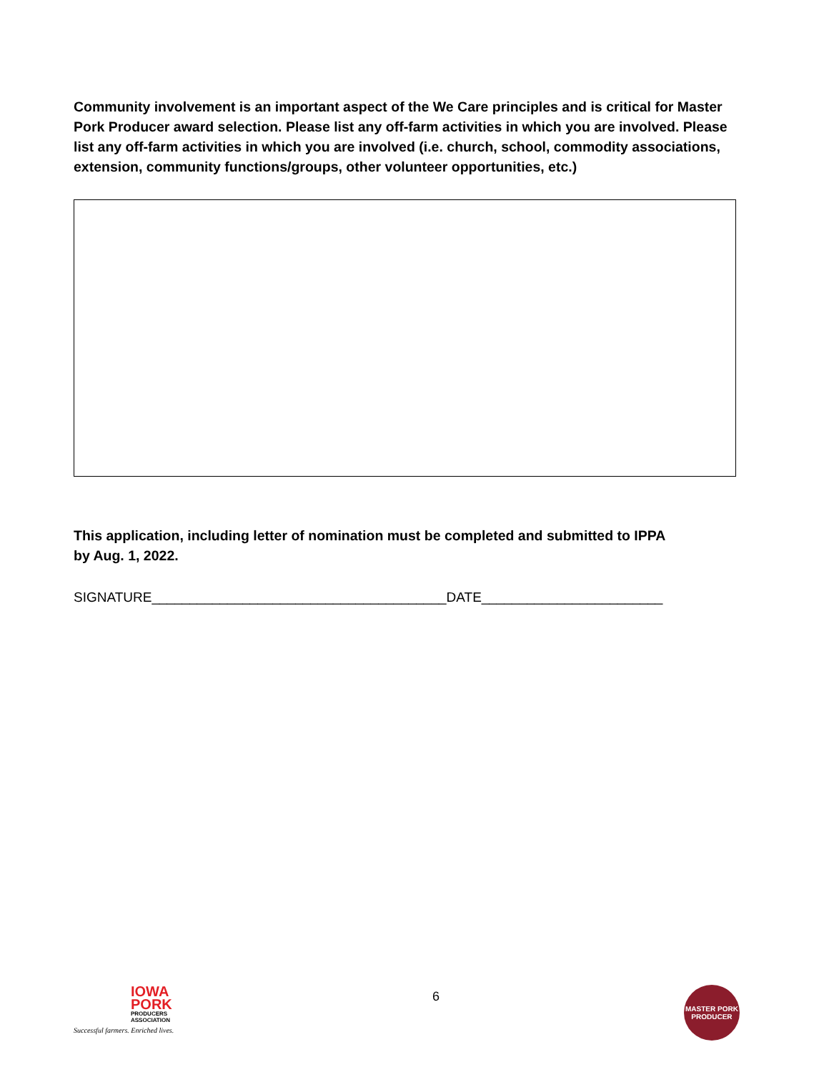Community involvement is an important aspect of the We Care principles and is critical for Master Pork Producer award selection. Please list any off-farm activities in which you are involved. Please list any off-farm activities in which you are involved (i.e. church, school, commodity associations, extension, community functions/groups, other volunteer opportunities, etc.)
This application, including letter of nomination must be completed and submitted to IPPA
by Aug. 1, 2022.
SIGNATURE_______________________________________DATE________________________
IOWA
PORK
PRODUCERS
ASSOCIATION
Successful farmers. Enriched lives.
6
MASTER PORK
PRODUCER